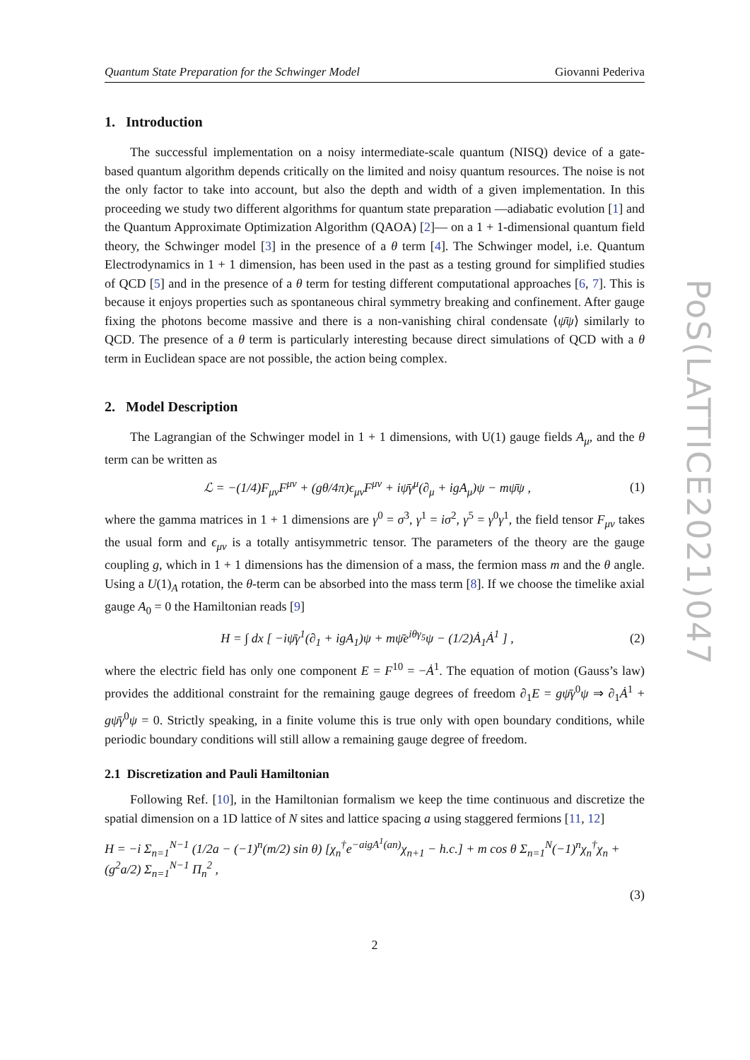Quantum State Preparation for the Schwinger Model Giovanni Pederiva
1. Introduction
The successful implementation on a noisy intermediate-scale quantum (NISQ) device of a gate-based quantum algorithm depends critically on the limited and noisy quantum resources. The noise is not the only factor to take into account, but also the depth and width of a given implementation. In this proceeding we study two different algorithms for quantum state preparation —adiabatic evolution [1] and the Quantum Approximate Optimization Algorithm (QAOA) [2]— on a 1 + 1-dimensional quantum field theory, the Schwinger model [3] in the presence of a θ term [4]. The Schwinger model, i.e. Quantum Electrodynamics in 1 + 1 dimension, has been used in the past as a testing ground for simplified studies of QCD [5] and in the presence of a θ term for testing different computational approaches [6, 7]. This is because it enjoys properties such as spontaneous chiral symmetry breaking and confinement. After gauge fixing the photons become massive and there is a non-vanishing chiral condensate ⟨ψ̄ψ⟩ similarly to QCD. The presence of a θ term is particularly interesting because direct simulations of QCD with a θ term in Euclidean space are not possible, the action being complex.
2. Model Description
The Lagrangian of the Schwinger model in 1 + 1 dimensions, with U(1) gauge fields A<sub>μ</sub>, and the θ term can be written as
ℒ = −(1/4)F<sub>μν</sub>F<sup>μν</sup> + (gθ/4π)ϵ<sub>μν</sub>F<sup>μν</sup> + iψ̄γ<sup>μ</sup>(∂<sub>μ</sub> + igA<sub>μ</sub>)ψ − mψ̄ψ , (1)
where the gamma matrices in 1 + 1 dimensions are γ<sup>0</sup> = σ<sup>3</sup>, γ<sup>1</sup> = iσ<sup>2</sup>, γ<sup>5</sup> = γ<sup>0</sup>γ<sup>1</sup>, the field tensor F<sub>μν</sub> takes the usual form and ϵ<sub>μν</sub> is a totally antisymmetric tensor. The parameters of the theory are the gauge coupling g, which in 1 + 1 dimensions has the dimension of a mass, the fermion mass m and the θ angle. Using a U(1)<sub>A</sub> rotation, the θ-term can be absorbed into the mass term [8]. If we choose the timelike axial gauge A<sub>0</sub> = 0 the Hamiltonian reads [9]
H = ∫ dx [ −iψ̄γ<sup>1</sup>(∂<sub>1</sub> + igA<sub>1</sub>)ψ + mψ̄e<sup>iθγ<sub>5</sub></sup>ψ − (1/2)Ȧ<sub>1</sub>Ȧ<sup>1</sup> ] , (2)
where the electric field has only one component E = F<sup>10</sup> = −Ȧ<sup>1</sup>. The equation of motion (Gauss’s law) provides the additional constraint for the remaining gauge degrees of freedom ∂<sub>1</sub>E = gψ̄γ<sup>0</sup>ψ ⇒ ∂<sub>1</sub>Ȧ<sup>1</sup> + gψ̄γ<sup>0</sup>ψ = 0. Strictly speaking, in a finite volume this is true only with open boundary conditions, while periodic boundary conditions will still allow a remaining gauge degree of freedom.
2.1 Discretization and Pauli Hamiltonian
Following Ref. [10], in the Hamiltonian formalism we keep the time continuous and discretize the spatial dimension on a 1D lattice of N sites and lattice spacing a using staggered fermions [11, 12]
H = −i Σ<sub>n=1</sub><sup>N−1</sup> (1/2a − (−1)<sup>n</sup>(m/2) sin θ) [χ<sub>n</sub><sup>†</sup>e<sup>−aigA<sup>1</sup>(an)</sup>χ<sub>n+1</sub> − h.c.] + m cos θ Σ<sub>n=1</sub><sup>N</sup>(−1)<sup>n</sup>χ<sub>n</sub><sup>†</sup>χ<sub>n</sub> + (g<sup>2</sup>a/2) Σ<sub>n=1</sub><sup>N−1</sup> Π<sub>n</sub><sup>2</sup> ,
(3)
2
PoS(LATTICE2021)047